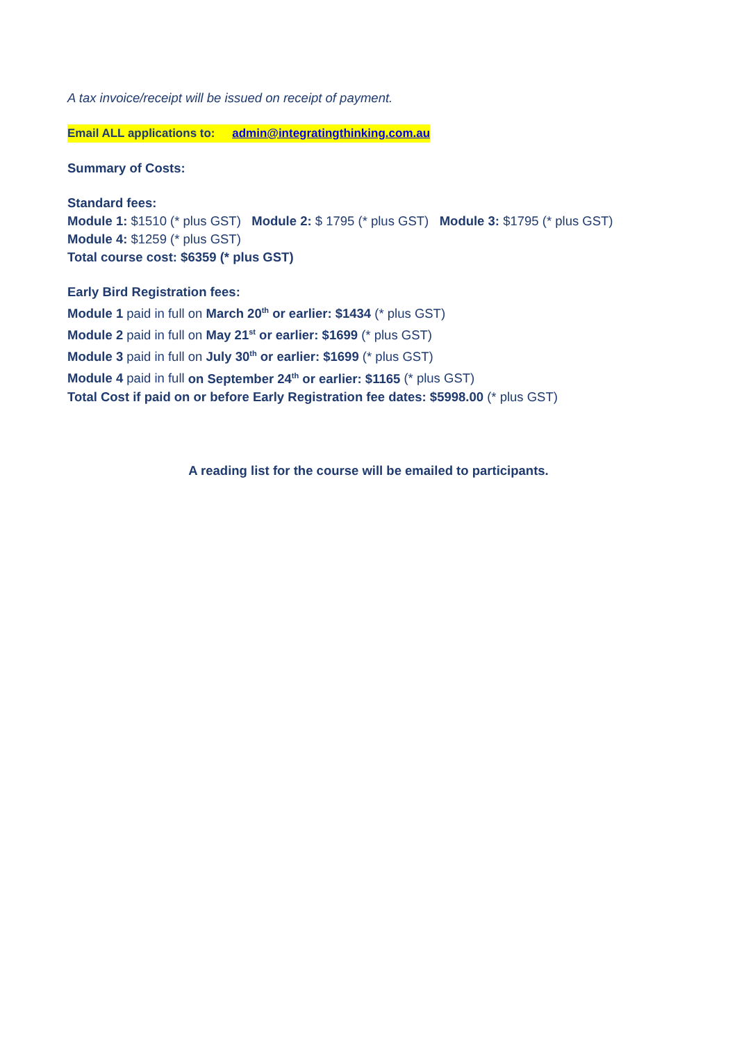A tax invoice/receipt will be issued on receipt of payment.
Email ALL applications to: admin@integratingthinking.com.au
Summary of Costs:
Standard fees:
Module 1: $1510 (* plus GST) Module 2: $ 1795 (* plus GST) Module 3: $1795 (* plus GST)
Module 4: $1259 (* plus GST)
Total course cost: $6359 (* plus GST)
Early Bird Registration fees:
Module 1 paid in full on March 20<sup>th</sup> or earlier: $1434 (* plus GST)
Module 2 paid in full on May 21<sup>st</sup> or earlier: $1699 (* plus GST)
Module 3 paid in full on July 30<sup>th</sup> or earlier: $1699 (* plus GST)
Module 4 paid in full on September 24<sup>th</sup> or earlier: $1165 (* plus GST)
Total Cost if paid on or before Early Registration fee dates: $5998.00 (* plus GST)
A reading list for the course will be emailed to participants.